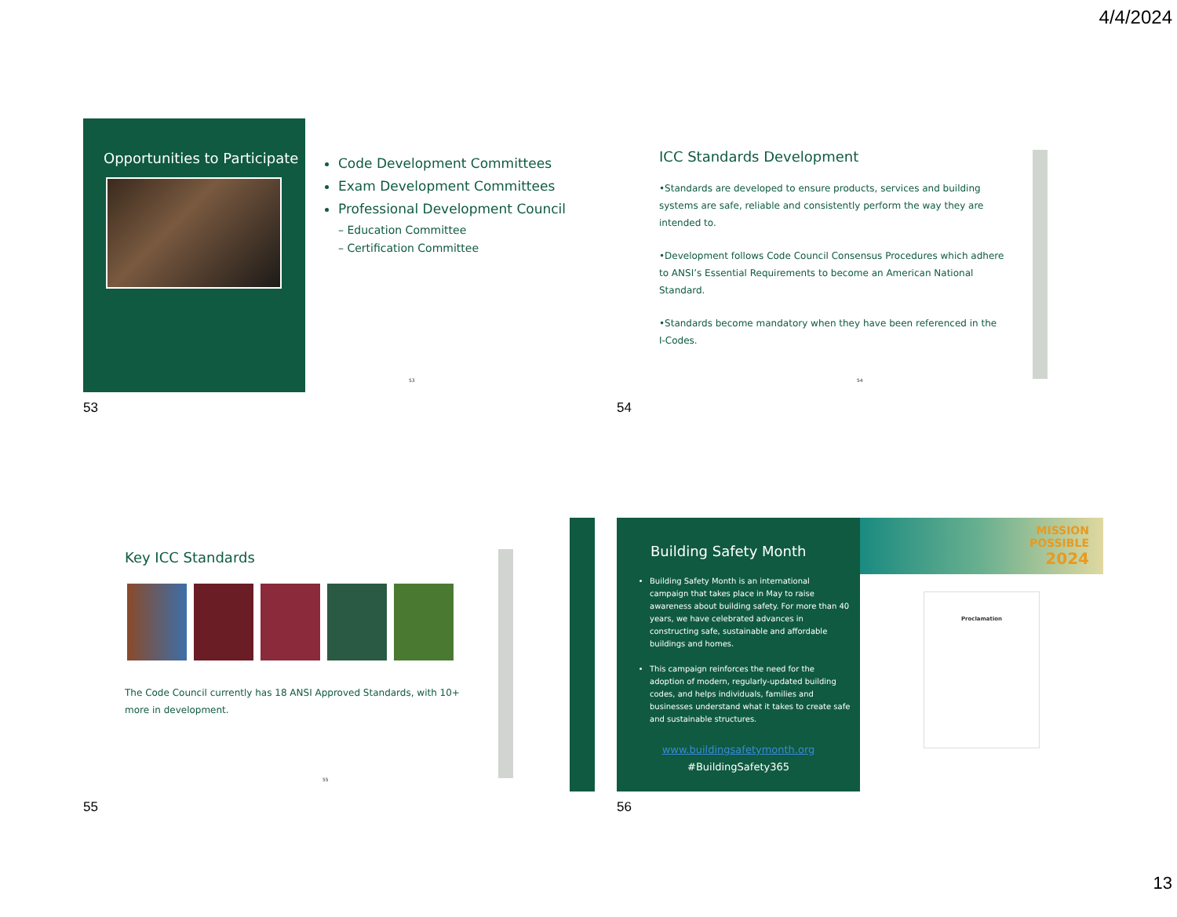4/4/2024
Opportunities to Participate
Code Development Committees
Exam Development Committees
Professional Development Council
– Education Committee
– Certification Committee
53
53
ICC Standards Development
•Standards are developed to ensure products, services and building systems are safe, reliable and consistently perform the way they are intended to.
•Development follows Code Council Consensus Procedures which adhere to ANSI’s Essential Requirements to become an American National Standard.
•Standards become mandatory when they have been referenced in the I-Codes.
54
54
Key ICC Standards
The Code Council currently has 18 ANSI Approved Standards, with 10+ more in development.
55
55
Building Safety Month
Building Safety Month is an international campaign that takes place in May to raise awareness about building safety. For more than 40 years, we have celebrated advances in constructing safe, sustainable and affordable buildings and homes.
This campaign reinforces the need for the adoption of modern, regularly-updated building codes, and helps individuals, families and businesses understand what it takes to create safe and sustainable structures.
www.buildingsafetymonth.org
#BuildingSafety365
MISSION
POSSIBLE
2024
Proclamation
56
13